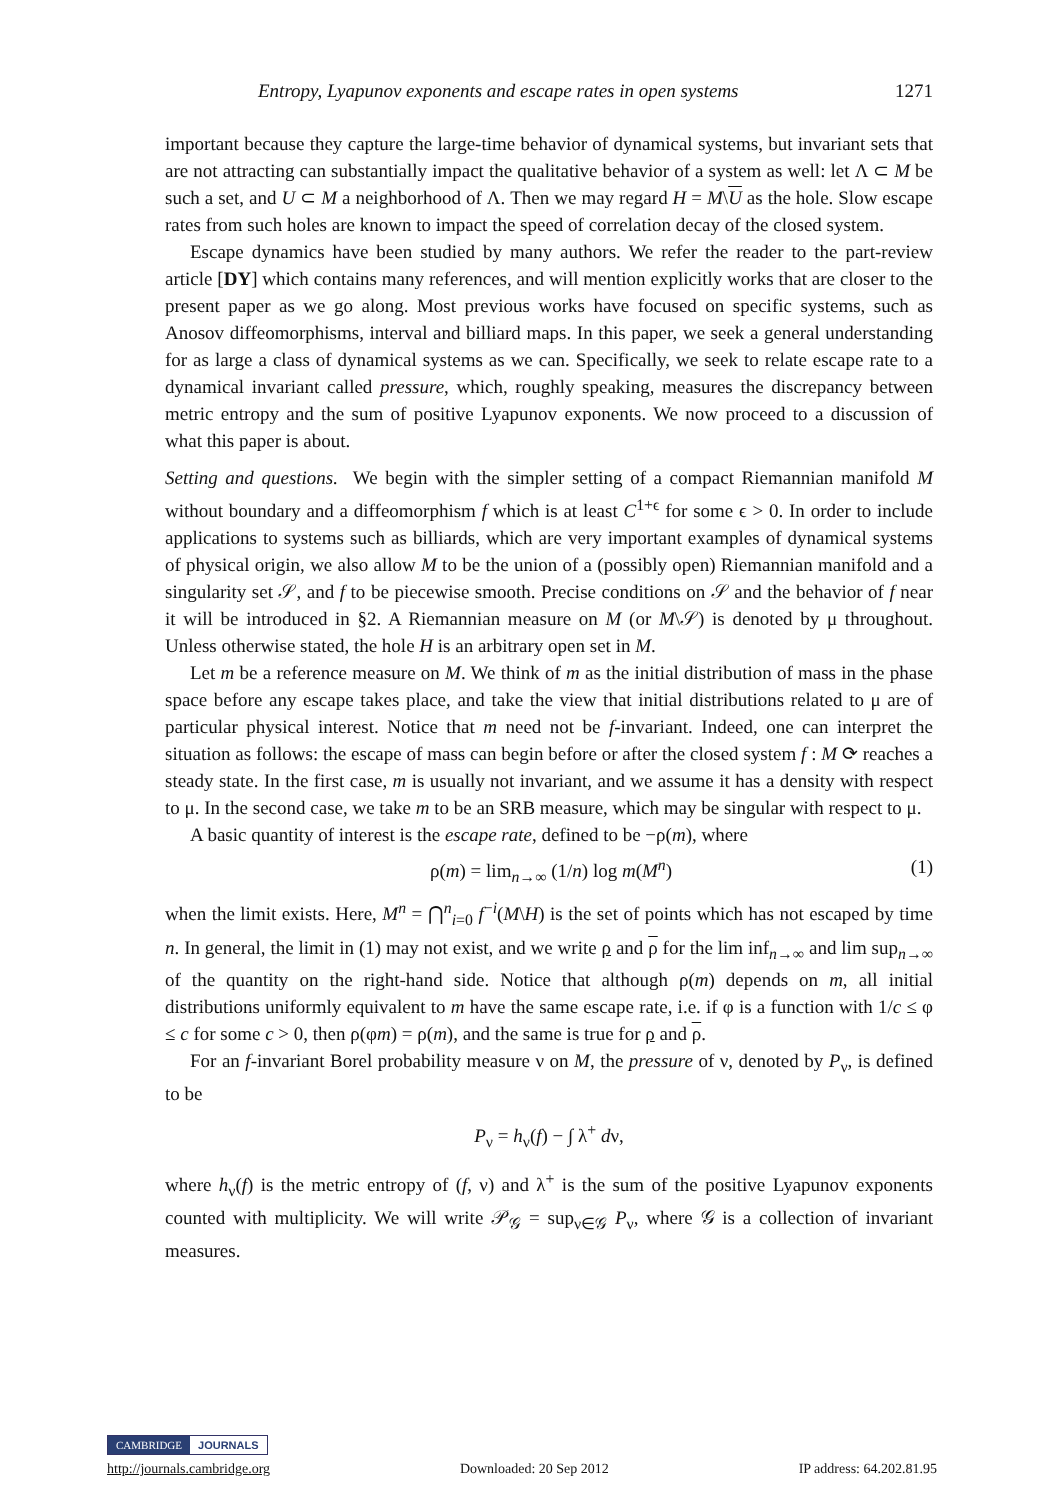Entropy, Lyapunov exponents and escape rates in open systems 1271
important because they capture the large-time behavior of dynamical systems, but invariant sets that are not attracting can substantially impact the qualitative behavior of a system as well: let Λ ⊂ M be such a set, and U ⊂ M a neighborhood of Λ. Then we may regard H = M\U as the hole. Slow escape rates from such holes are known to impact the speed of correlation decay of the closed system.
Escape dynamics have been studied by many authors. We refer the reader to the part-review article [DY] which contains many references, and will mention explicitly works that are closer to the present paper as we go along. Most previous works have focused on specific systems, such as Anosov diffeomorphisms, interval and billiard maps. In this paper, we seek a general understanding for as large a class of dynamical systems as we can. Specifically, we seek to relate escape rate to a dynamical invariant called pressure, which, roughly speaking, measures the discrepancy between metric entropy and the sum of positive Lyapunov exponents. We now proceed to a discussion of what this paper is about.
Setting and questions. We begin with the simpler setting of a compact Riemannian manifold M without boundary and a diffeomorphism f which is at least C<sup>1+ϵ</sup> for some ϵ > 0. In order to include applications to systems such as billiards, which are very important examples of dynamical systems of physical origin, we also allow M to be the union of a (possibly open) Riemannian manifold and a singularity set 𝒮, and f to be piecewise smooth. Precise conditions on 𝒮 and the behavior of f near it will be introduced in §2. A Riemannian measure on M (or M\𝒮) is denoted by μ throughout. Unless otherwise stated, the hole H is an arbitrary open set in M.
Let m be a reference measure on M. We think of m as the initial distribution of mass in the phase space before any escape takes place, and take the view that initial distributions related to μ are of particular physical interest. Notice that m need not be f-invariant. Indeed, one can interpret the situation as follows: the escape of mass can begin before or after the closed system f : M ⟳ reaches a steady state. In the first case, m is usually not invariant, and we assume it has a density with respect to μ. In the second case, we take m to be an SRB measure, which may be singular with respect to μ.
A basic quantity of interest is the escape rate, defined to be −ρ(m), where
ρ(m) = lim<sub>n→∞</sub> (1/n) log m(M<sup>n</sup>) (1)
when the limit exists. Here, M<sup>n</sup> = ⋂<sup>n</sup><sub>i=0</sub> f<sup>−i</sup>(M\H) is the set of points which has not escaped by time n. In general, the limit in (1) may not exist, and we write ρ and ρ for the lim inf<sub>n→∞</sub> and lim sup<sub>n→∞</sub> of the quantity on the right-hand side. Notice that although ρ(m) depends on m, all initial distributions uniformly equivalent to m have the same escape rate, i.e. if φ is a function with 1/c ≤ φ ≤ c for some c > 0, then ρ(φm) = ρ(m), and the same is true for ρ and ρ.
For an f-invariant Borel probability measure ν on M, the pressure of ν, denoted by P<sub>ν</sub>, is defined to be
P<sub>ν</sub> = h<sub>ν</sub>(f) − ∫ λ<sup>+</sup> dν,
where h<sub>ν</sub>(f) is the metric entropy of (f, ν) and λ<sup>+</sup> is the sum of the positive Lyapunov exponents counted with multiplicity. We will write 𝒫<sub>𝒢</sub> = sup<sub>ν∈𝒢</sub> P<sub>ν</sub>, where 𝒢 is a collection of invariant measures.
CAMBRIDGE JOURNALS
http://journals.cambridge.org Downloaded: 20 Sep 2012 IP address: 64.202.81.95